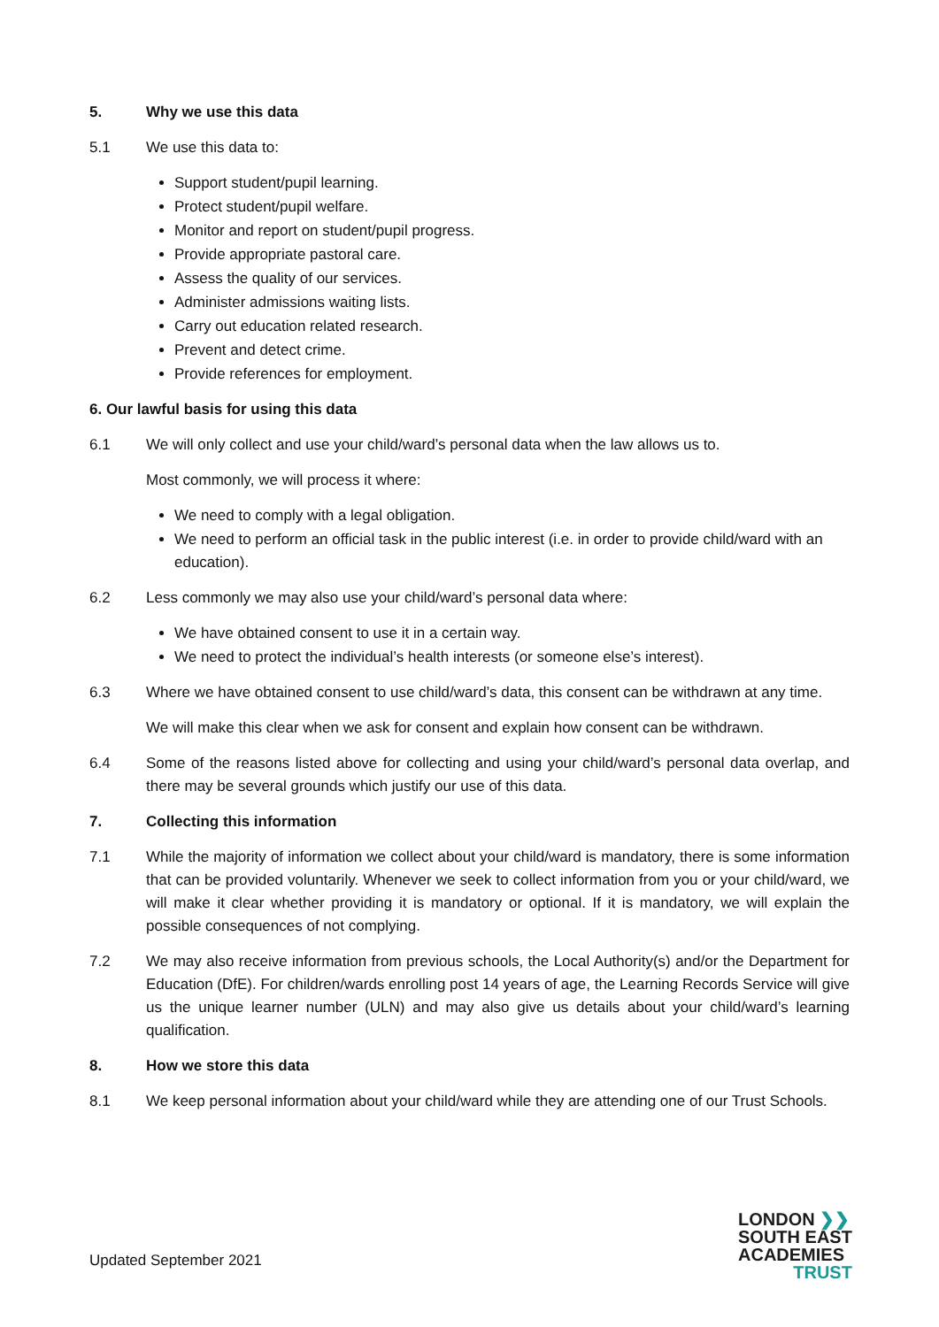5. Why we use this data
5.1 We use this data to:
Support student/pupil learning.
Protect student/pupil welfare.
Monitor and report on student/pupil progress.
Provide appropriate pastoral care.
Assess the quality of our services.
Administer admissions waiting lists.
Carry out education related research.
Prevent and detect crime.
Provide references for employment.
6. Our lawful basis for using this data
6.1 We will only collect and use your child/ward’s personal data when the law allows us to.
Most commonly, we will process it where:
We need to comply with a legal obligation.
We need to perform an official task in the public interest (i.e. in order to provide child/ward with an education).
6.2 Less commonly we may also use your child/ward’s personal data where:
We have obtained consent to use it in a certain way.
We need to protect the individual’s health interests (or someone else’s interest).
6.3 Where we have obtained consent to use child/ward’s data, this consent can be withdrawn at any time.
We will make this clear when we ask for consent and explain how consent can be withdrawn.
6.4 Some of the reasons listed above for collecting and using your child/ward’s personal data overlap, and there may be several grounds which justify our use of this data.
7. Collecting this information
7.1 While the majority of information we collect about your child/ward is mandatory, there is some information that can be provided voluntarily. Whenever we seek to collect information from you or your child/ward, we will make it clear whether providing it is mandatory or optional. If it is mandatory, we will explain the possible consequences of not complying.
7.2 We may also receive information from previous schools, the Local Authority(s) and/or the Department for Education (DfE). For children/wards enrolling post 14 years of age, the Learning Records Service will give us the unique learner number (ULN) and may also give us details about your child/ward’s learning qualification.
8. How we store this data
8.1 We keep personal information about your child/ward while they are attending one of our Trust Schools.
Updated September 2021
LONDON ❯❯
SOUTH EAST
ACADEMIES
TRUST